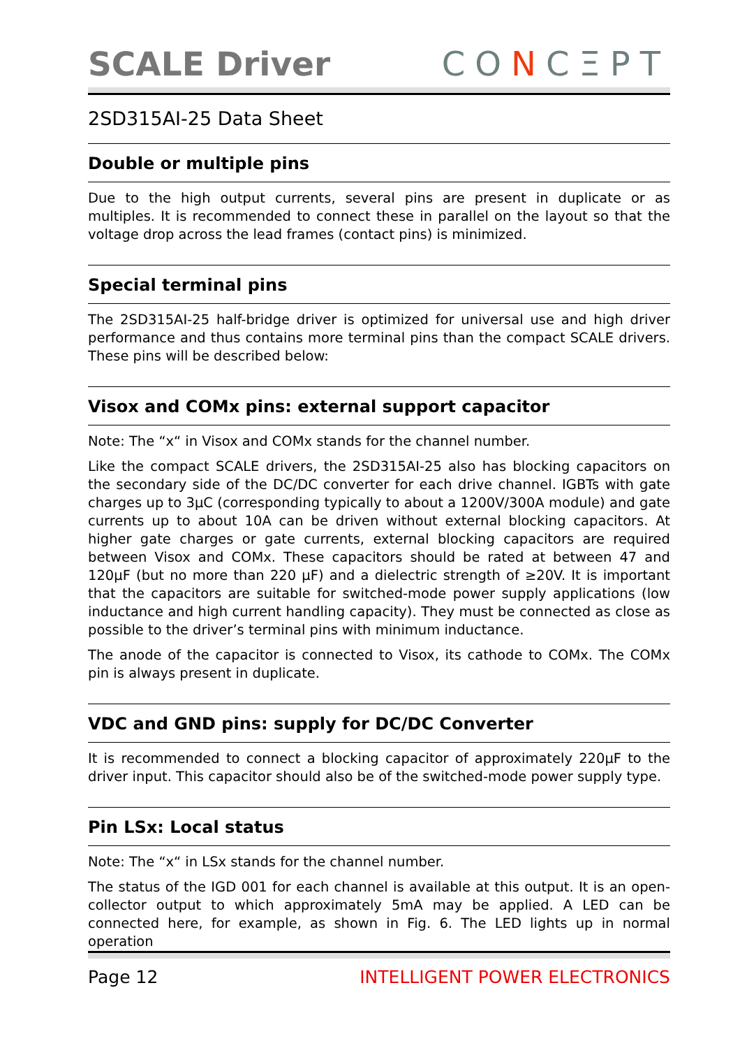SCALE Driver
CONCΞPT
2SD315AI-25 Data Sheet
Double or multiple pins
Due to the high output currents, several pins are present in duplicate or as multiples. It is recommended to connect these in parallel on the layout so that the voltage drop across the lead frames (contact pins) is minimized.
Special terminal pins
The 2SD315AI-25 half-bridge driver is optimized for universal use and high driver performance and thus contains more terminal pins than the compact SCALE drivers. These pins will be described below:
Visox and COMx pins: external support capacitor
Note: The “x“ in Visox and COMx stands for the channel number.
Like the compact SCALE drivers, the 2SD315AI-25 also has blocking capacitors on the secondary side of the DC/DC converter for each drive channel. IGBTs with gate charges up to 3µC (corresponding typically to about a 1200V/300A module) and gate currents up to about 10A can be driven without external blocking capacitors. At higher gate charges or gate currents, external blocking capacitors are required between Visox and COMx. These capacitors should be rated at between 47 and 120µF (but no more than 220 µF) and a dielectric strength of ≥20V. It is important that the capacitors are suitable for switched-mode power supply applications (low inductance and high current handling capacity). They must be connected as close as possible to the driver’s terminal pins with minimum inductance.
The anode of the capacitor is connected to Visox, its cathode to COMx. The COMx pin is always present in duplicate.
VDC and GND pins: supply for DC/DC Converter
It is recommended to connect a blocking capacitor of approximately 220µF to the driver input. This capacitor should also be of the switched-mode power supply type.
Pin LSx: Local status
Note: The “x“ in LSx stands for the channel number.
The status of the IGD 001 for each channel is available at this output. It is an open-collector output to which approximately 5mA may be applied. A LED can be connected here, for example, as shown in Fig. 6. The LED lights up in normal operation
Page 12 INTELLIGENT POWER ELECTRONICS